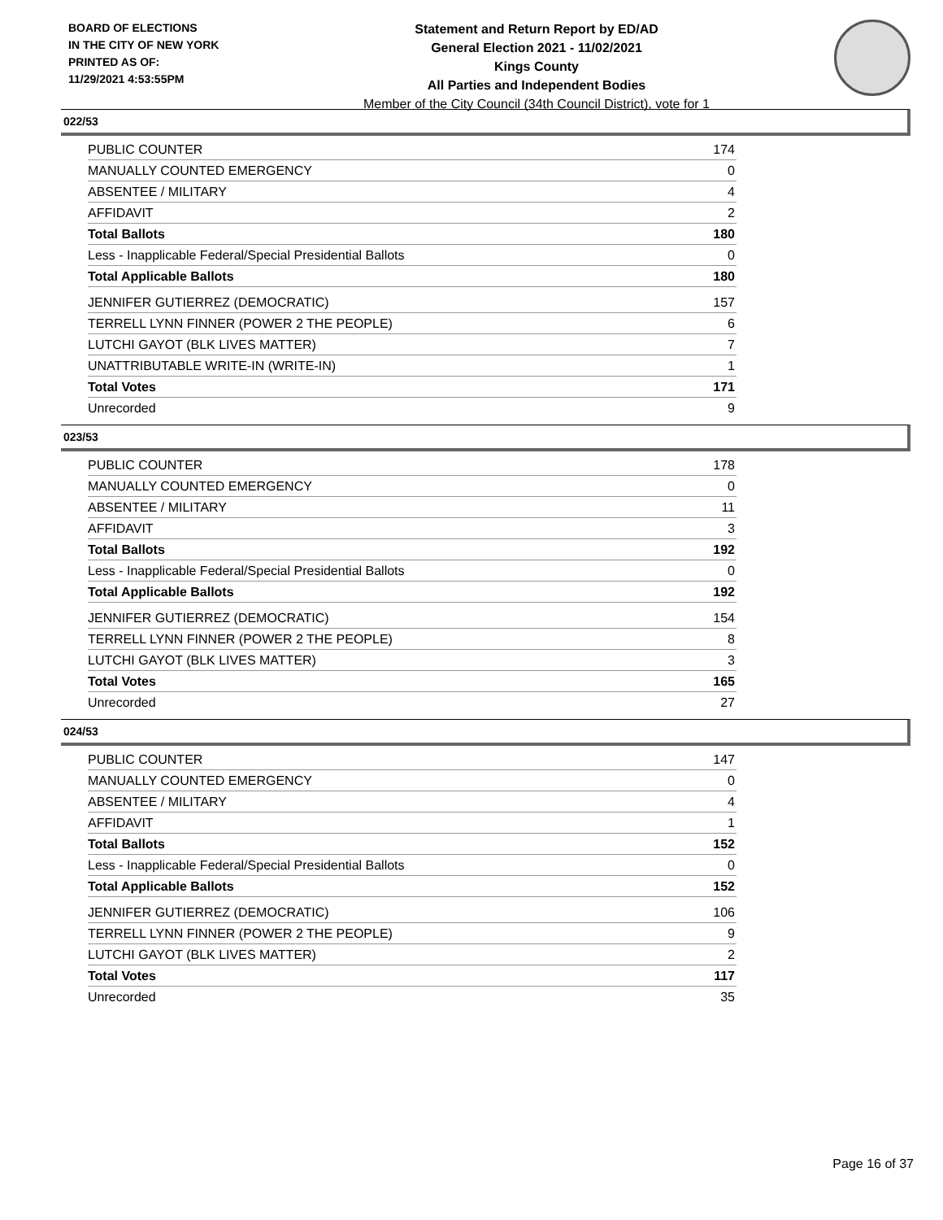BOARD OF ELECTIONS
IN THE CITY OF NEW YORK
PRINTED AS OF:
11/29/2021 4:53:55PM
Statement and Return Report by ED/AD
General Election 2021 - 11/02/2021
Kings County
All Parties and Independent Bodies
Member of the City Council (34th Council District), vote for 1
022/53
| PUBLIC COUNTER | 174 |
| MANUALLY COUNTED EMERGENCY | 0 |
| ABSENTEE / MILITARY | 4 |
| AFFIDAVIT | 2 |
| Total Ballots | 180 |
| Less - Inapplicable Federal/Special Presidential Ballots | 0 |
| Total Applicable Ballots | 180 |
| JENNIFER GUTIERREZ (DEMOCRATIC) | 157 |
| TERRELL LYNN FINNER (POWER 2 THE PEOPLE) | 6 |
| LUTCHI GAYOT (BLK LIVES MATTER) | 7 |
| UNATTRIBUTABLE WRITE-IN (WRITE-IN) | 1 |
| Total Votes | 171 |
| Unrecorded | 9 |
023/53
| PUBLIC COUNTER | 178 |
| MANUALLY COUNTED EMERGENCY | 0 |
| ABSENTEE / MILITARY | 11 |
| AFFIDAVIT | 3 |
| Total Ballots | 192 |
| Less - Inapplicable Federal/Special Presidential Ballots | 0 |
| Total Applicable Ballots | 192 |
| JENNIFER GUTIERREZ (DEMOCRATIC) | 154 |
| TERRELL LYNN FINNER (POWER 2 THE PEOPLE) | 8 |
| LUTCHI GAYOT (BLK LIVES MATTER) | 3 |
| Total Votes | 165 |
| Unrecorded | 27 |
024/53
| PUBLIC COUNTER | 147 |
| MANUALLY COUNTED EMERGENCY | 0 |
| ABSENTEE / MILITARY | 4 |
| AFFIDAVIT | 1 |
| Total Ballots | 152 |
| Less - Inapplicable Federal/Special Presidential Ballots | 0 |
| Total Applicable Ballots | 152 |
| JENNIFER GUTIERREZ (DEMOCRATIC) | 106 |
| TERRELL LYNN FINNER (POWER 2 THE PEOPLE) | 9 |
| LUTCHI GAYOT (BLK LIVES MATTER) | 2 |
| Total Votes | 117 |
| Unrecorded | 35 |
Page 16 of 37